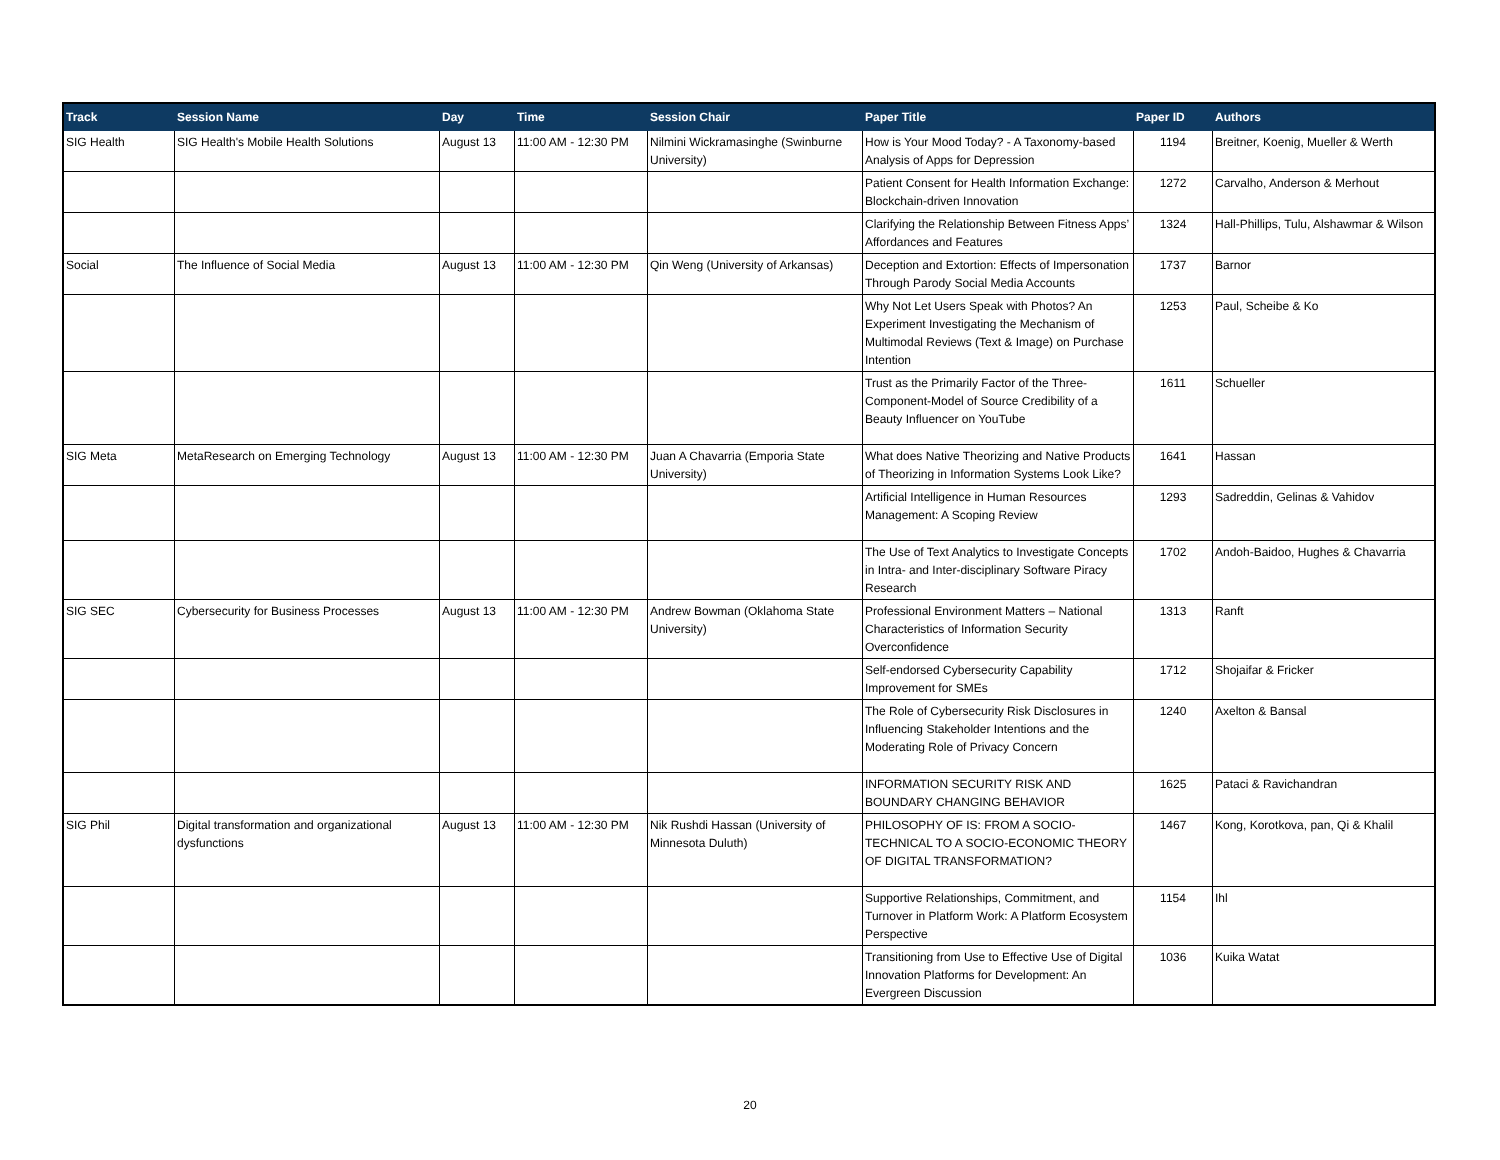| Track | Session Name | Day | Time | Session Chair | Paper Title | Paper ID | Authors |
| --- | --- | --- | --- | --- | --- | --- | --- |
| SIG Health | SIG Health's Mobile Health Solutions | August 13 | 11:00 AM - 12:30 PM | Nilmini Wickramasinghe (Swinburne University) | How is Your Mood Today? - A Taxonomy-based Analysis of Apps for Depression | 1194 | Breitner, Koenig, Mueller & Werth |
| | | | | | Patient Consent for Health Information Exchange: Blockchain-driven Innovation | 1272 | Carvalho, Anderson & Merhout |
| | | | | | Clarifying the Relationship Between Fitness Apps’ Affordances and Features | 1324 | Hall-Phillips, Tulu, Alshawmar & Wilson |
| Social | The Influence of Social Media | August 13 | 11:00 AM - 12:30 PM | Qin Weng (University of Arkansas) | Deception and Extortion: Effects of Impersonation Through Parody Social Media Accounts | 1737 | Barnor |
| | | | | | Why Not Let Users Speak with Photos? An Experiment Investigating the Mechanism of Multimodal Reviews (Text & Image) on Purchase Intention | 1253 | Paul, Scheibe & Ko |
| | | | | | Trust as the Primarily Factor of the Three-Component-Model of Source Credibility of a Beauty Influencer on YouTube | 1611 | Schueller |
| SIG Meta | MetaResearch on Emerging Technology | August 13 | 11:00 AM - 12:30 PM | Juan A Chavarria (Emporia State University) | What does Native Theorizing and Native Products of Theorizing in Information Systems Look Like? | 1641 | Hassan |
| | | | | | Artificial Intelligence in Human Resources Management: A Scoping Review | 1293 | Sadreddin, Gelinas & Vahidov |
| | | | | | The Use of Text Analytics to Investigate Concepts in Intra- and Inter-disciplinary Software Piracy Research | 1702 | Andoh-Baidoo, Hughes & Chavarria |
| SIG SEC | Cybersecurity for Business Processes | August 13 | 11:00 AM - 12:30 PM | Andrew Bowman (Oklahoma State University) | Professional Environment Matters – National Characteristics of Information Security Overconfidence | 1313 | Ranft |
| | | | | | Self-endorsed Cybersecurity Capability Improvement for SMEs | 1712 | Shojaifar & Fricker |
| | | | | | The Role of Cybersecurity Risk Disclosures in Influencing Stakeholder Intentions and the Moderating Role of Privacy Concern | 1240 | Axelton & Bansal |
| | | | | | INFORMATION SECURITY RISK AND BOUNDARY CHANGING BEHAVIOR | 1625 | Pataci & Ravichandran |
| SIG Phil | Digital transformation and organizational dysfunctions | August 13 | 11:00 AM - 12:30 PM | Nik Rushdi Hassan (University of Minnesota Duluth) | PHILOSOPHY OF IS: FROM A SOCIO-TECHNICAL TO A SOCIO-ECONOMIC THEORY OF DIGITAL TRANSFORMATION? | 1467 | Kong, Korotkova, pan, Qi & Khalil |
| | | | | | Supportive Relationships, Commitment, and Turnover in Platform Work: A Platform Ecosystem Perspective | 1154 | Ihl |
| | | | | | Transitioning from Use to Effective Use of Digital Innovation Platforms for Development: An Evergreen Discussion | 1036 | Kuika Watat |
20